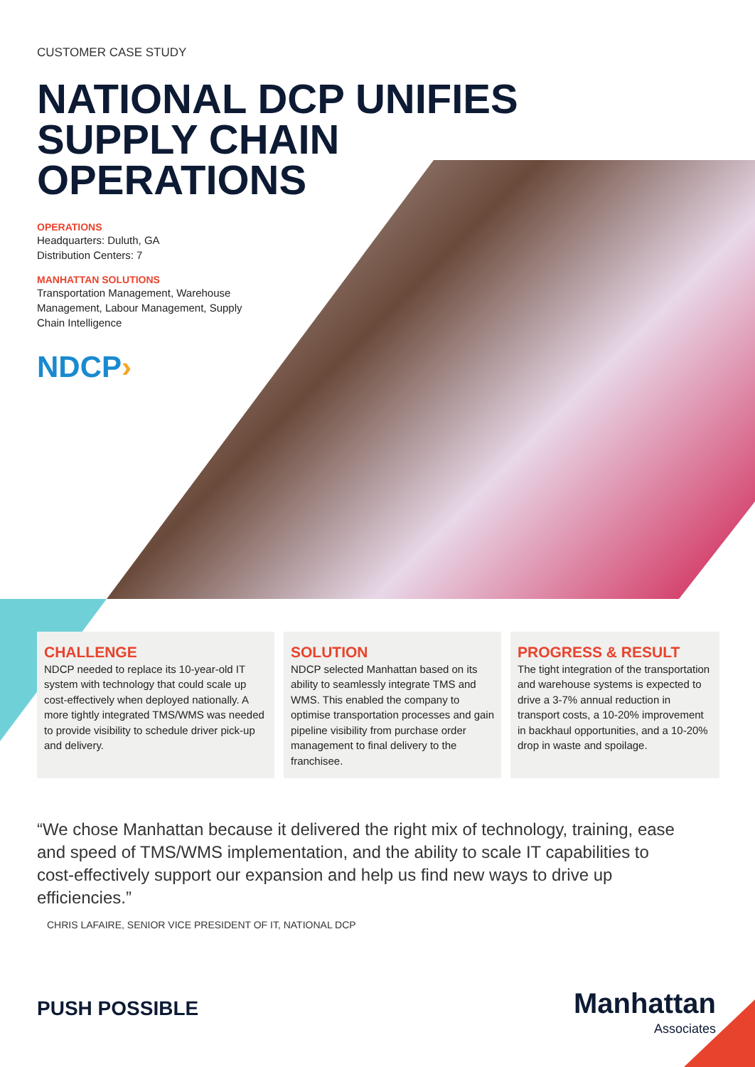CUSTOMER CASE STUDY
NATIONAL DCP UNIFIES
SUPPLY CHAIN
OPERATIONS
OPERATIONS
Headquarters: Duluth, GA
Distribution Centers: 7
MANHATTAN SOLUTIONS
Transportation Management, Warehouse Management, Labour Management, Supply Chain Intelligence
NDCP›
CHALLENGE
NDCP needed to replace its 10-year-old IT system with technology that could scale up cost-effectively when deployed nationally. A more tightly integrated TMS/WMS was needed to provide visibility to schedule driver pick-up and delivery.
SOLUTION
NDCP selected Manhattan based on its ability to seamlessly integrate TMS and WMS. This enabled the company to optimise transportation processes and gain pipeline visibility from purchase order management to final delivery to the franchisee.
PROGRESS & RESULT
The tight integration of the transportation and warehouse systems is expected to drive a 3-7% annual reduction in transport costs, a 10-20% improvement in backhaul opportunities, and a 10-20% drop in waste and spoilage.
“We chose Manhattan because it delivered the right mix of technology, training, ease and speed of TMS/WMS implementation, and the ability to scale IT capabilities to cost-effectively support our expansion and help us find new ways to drive up efficiencies.”
CHRIS LAFAIRE, SENIOR VICE PRESIDENT OF IT, NATIONAL DCP
PUSH POSSIBLE Manhattan
Associates